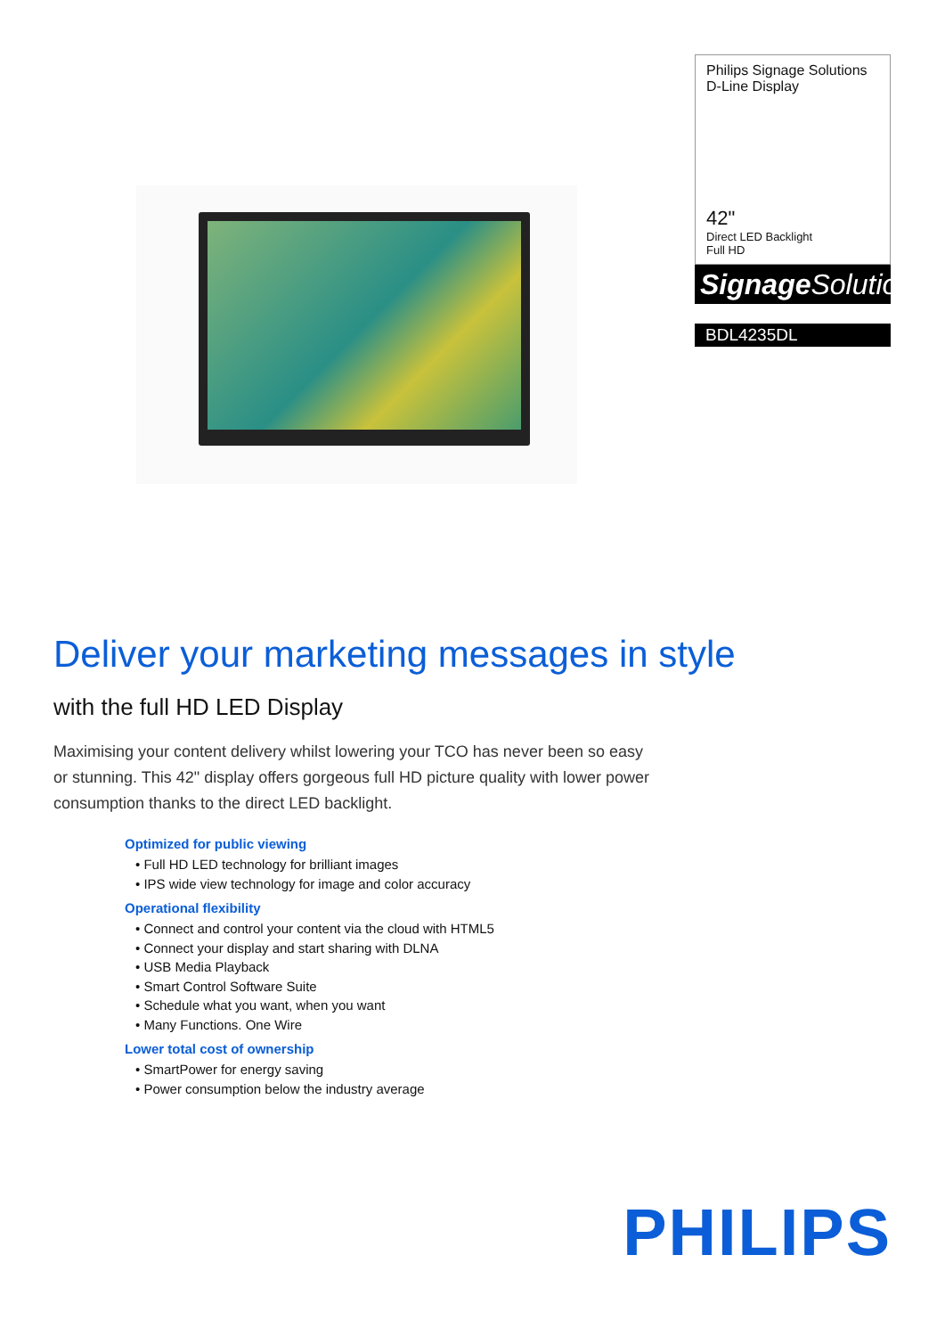Philips Signage Solutions
D-Line Display
42"
Direct LED Backlight
Full HD
Signage Solutions
BDL4235DL
Deliver your marketing messages in style
with the full HD LED Display
Maximising your content delivery whilst lowering your TCO has never been so easy or stunning. This 42" display offers gorgeous full HD picture quality with lower power consumption thanks to the direct LED backlight.
Optimized for public viewing
• Full HD LED technology for brilliant images
• IPS wide view technology for image and color accuracy
Operational flexibility
• Connect and control your content via the cloud with HTML5
• Connect your display and start sharing with DLNA
• USB Media Playback
• Smart Control Software Suite
• Schedule what you want, when you want
• Many Functions. One Wire
Lower total cost of ownership
• SmartPower for energy saving
• Power consumption below the industry average
PHILIPS